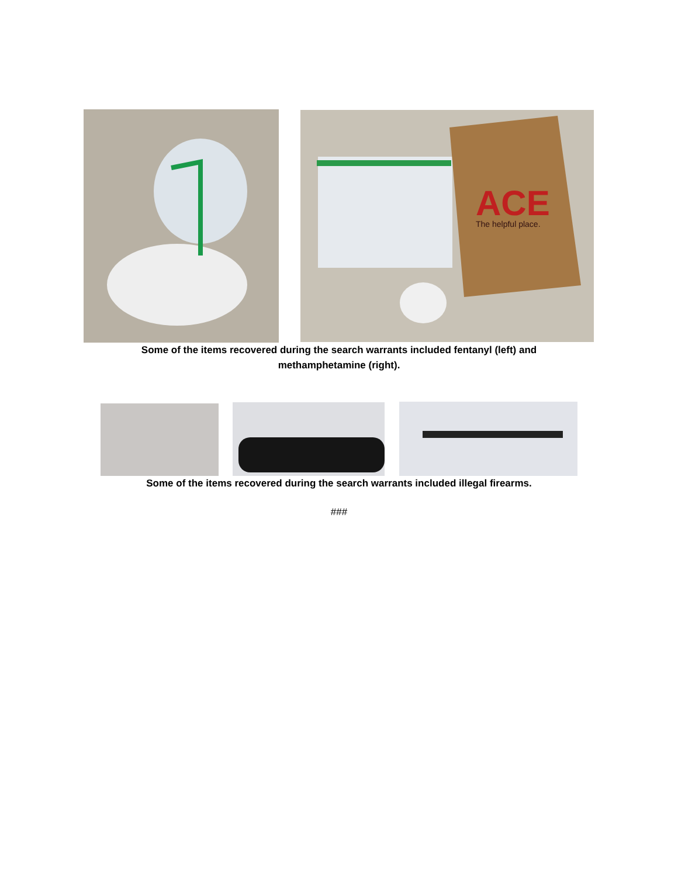ACE
The helpful place.
Some of the items recovered during the search warrants included fentanyl (left) and
methamphetamine (right).
Some of the items recovered during the search warrants included illegal firearms.
###